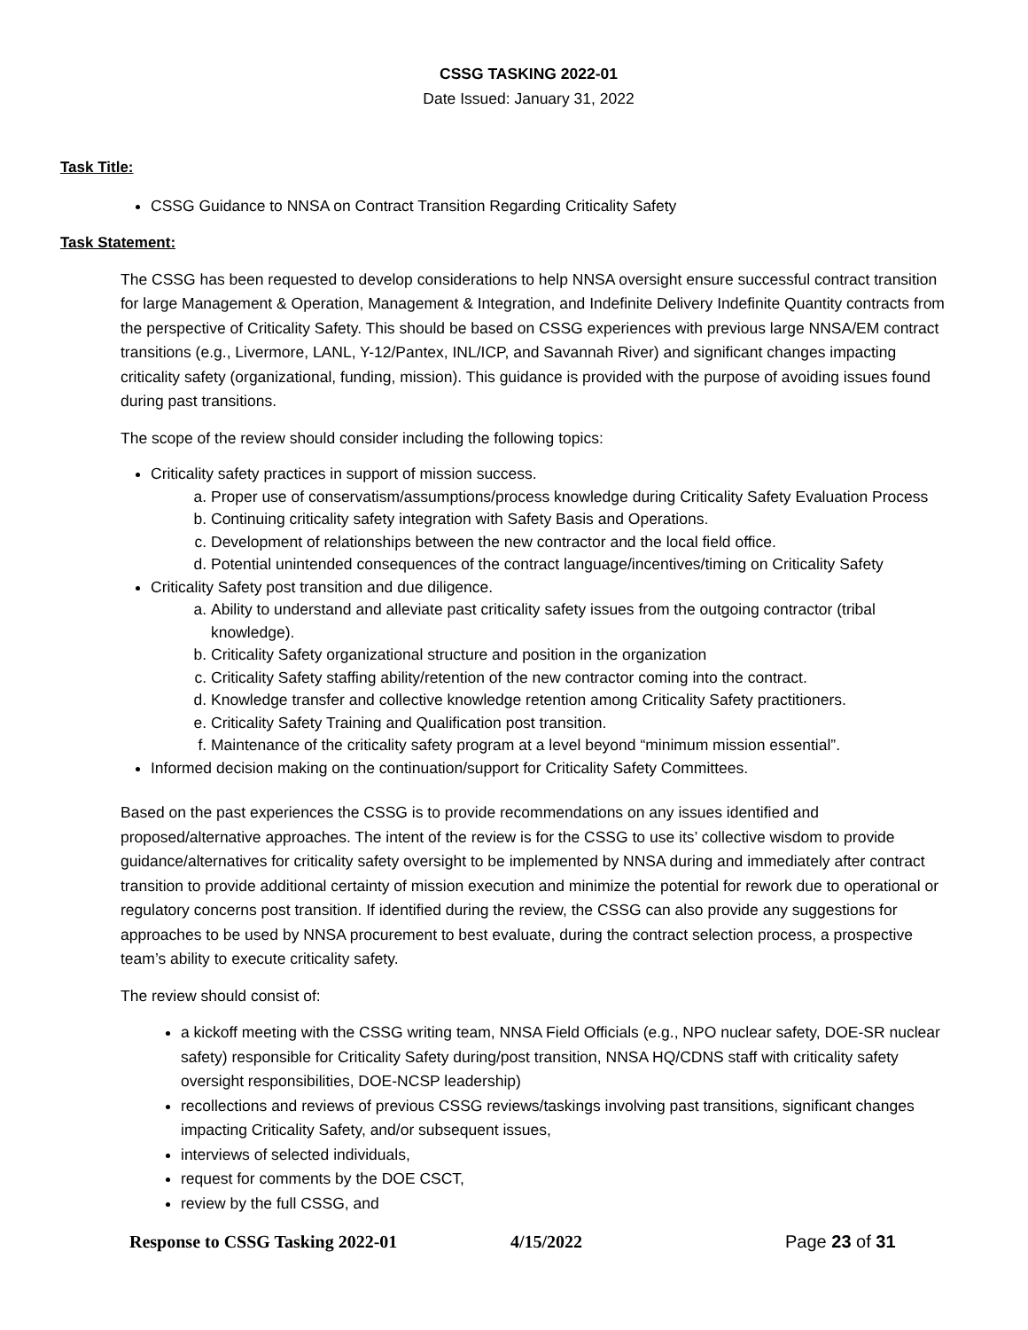CSSG TASKING 2022-01
Date Issued: January 31, 2022
Task Title:
CSSG Guidance to NNSA on Contract Transition Regarding Criticality Safety
Task Statement:
The CSSG has been requested to develop considerations to help NNSA oversight ensure successful contract transition for large Management & Operation, Management & Integration, and Indefinite Delivery Indefinite Quantity contracts from the perspective of Criticality Safety. This should be based on CSSG experiences with previous large NNSA/EM contract transitions (e.g., Livermore, LANL, Y-12/Pantex, INL/ICP, and Savannah River) and significant changes impacting criticality safety (organizational, funding, mission). This guidance is provided with the purpose of avoiding issues found during past transitions.
The scope of the review should consider including the following topics:
Criticality safety practices in support of mission success.
a. Proper use of conservatism/assumptions/process knowledge during Criticality Safety Evaluation Process
b. Continuing criticality safety integration with Safety Basis and Operations.
c. Development of relationships between the new contractor and the local field office.
d. Potential unintended consequences of the contract language/incentives/timing on Criticality Safety
Criticality Safety post transition and due diligence.
a. Ability to understand and alleviate past criticality safety issues from the outgoing contractor (tribal knowledge).
b. Criticality Safety organizational structure and position in the organization
c. Criticality Safety staffing ability/retention of the new contractor coming into the contract.
d. Knowledge transfer and collective knowledge retention among Criticality Safety practitioners.
e. Criticality Safety Training and Qualification post transition.
f. Maintenance of the criticality safety program at a level beyond “minimum mission essential”.
Informed decision making on the continuation/support for Criticality Safety Committees.
Based on the past experiences the CSSG is to provide recommendations on any issues identified and proposed/alternative approaches. The intent of the review is for the CSSG to use its’ collective wisdom to provide guidance/alternatives for criticality safety oversight to be implemented by NNSA during and immediately after contract transition to provide additional certainty of mission execution and minimize the potential for rework due to operational or regulatory concerns post transition. If identified during the review, the CSSG can also provide any suggestions for approaches to be used by NNSA procurement to best evaluate, during the contract selection process, a prospective team’s ability to execute criticality safety.
The review should consist of:
a kickoff meeting with the CSSG writing team, NNSA Field Officials (e.g., NPO nuclear safety, DOE-SR nuclear safety) responsible for Criticality Safety during/post transition, NNSA HQ/CDNS staff with criticality safety oversight responsibilities, DOE-NCSP leadership)
recollections and reviews of previous CSSG reviews/taskings involving past transitions, significant changes impacting Criticality Safety, and/or subsequent issues,
interviews of selected individuals,
request for comments by the DOE CSCT,
review by the full CSSG, and
Response to CSSG Tasking 2022-01 4/15/2022 Page 23 of 31